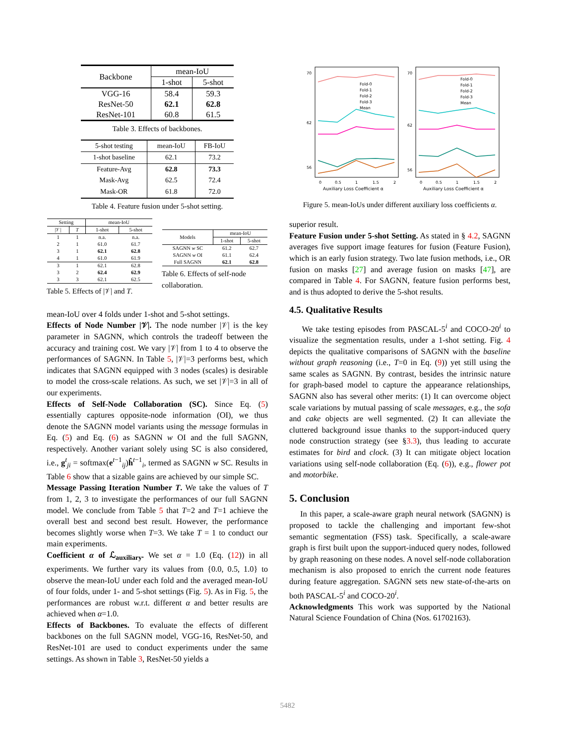| Backbone | mean-IoU | |
| --- | --- | --- |
| | 1-shot | 5-shot |
| VGG-16 | 58.4 | 59.3 |
| ResNet-50 | 62.1 | 62.8 |
| ResNet-101 | 60.8 | 61.5 |
Table 3. Effects of backbones.
| 5-shot testing | mean-IoU | FB-IoU |
| --- | --- | --- |
| 1-shot baseline | 62.1 | 73.2 |
| Feature-Avg | 62.8 | 73.3 |
| Mask-Avg | 62.5 | 72.4 |
| Mask-OR | 61.8 | 72.0 |
Table 4. Feature fusion under 5-shot setting.
| Setting | | mean-IoU | |
| --- | --- | --- | --- |
| /𝒱/ | T | 1-shot | 5-shot |
| 1 | 1 | n.a. | n.a. |
| 2 | 1 | 61.0 | 61.7 |
| 3 | 1 | 62.1 | 62.8 |
| 4 | 1 | 61.0 | 61.9 |
| 3 | 1 | 62.1 | 62.8 |
| 3 | 2 | 62.4 | 62.9 |
| 3 | 3 | 62.1 | 62.5 |
Table 5. Effects of |𝒱| and T.
| Models | mean-IoU | |
| --- | --- | --- |
| | 1-shot | 5-shot |
| SAGNN w SC | 61.2 | 62.7 |
| SAGNN w OI | 61.1 | 62.4 |
| Full SAGNN | 62.1 | 62.8 |
Table 6. Effects of self-node collaboration.
mean-IoU over 4 folds under 1-shot and 5-shot settings.
Effects of Node Number |𝒱|. The node number |𝒱| is the key parameter in SAGNN, which controls the tradeoff between the accuracy and training cost. We vary |𝒱| from 1 to 4 to observe the performances of SAGNN. In Table 5, |𝒱|=3 performs best, which indicates that SAGNN equipped with 3 nodes (scales) is desirable to model the cross-scale relations. As such, we set |𝒱|=3 in all of our experiments.
Effects of Self-Node Collaboration (SC). Since Eq. (5) essentially captures opposite-node information (OI), we thus denote the SAGNN model variants using the message formulas in Eq. (5) and Eq. (6) as SAGNN w OI and the full SAGNN, respectively. Another variant solely using SC is also considered, i.e., g<sup>t</sup><sub>ji</sub> = softmax(e<sup>t−1</sup><sub>ij</sub>)ĥ<sup>t−1</sup><sub>i</sub>, termed as SAGNN w SC. Results in Table 6 show that a sizable gains are achieved by our simple SC.
Message Passing Iteration Number T. We take the values of T from 1, 2, 3 to investigate the performances of our full SAGNN model. We conclude from Table 5 that T=2 and T=1 achieve the overall best and second best result. However, the performance becomes slightly worse when T=3. We take T = 1 to conduct our main experiments.
Coefficient α of ℒ<sub>auxiliary</sub>. We set α = 1.0 (Eq. (12)) in all experiments. We further vary its values from {0.0, 0.5, 1.0} to observe the mean-IoU under each fold and the averaged mean-IoU of four folds, under 1- and 5-shot settings (Fig. 5). As in Fig. 5, the performances are robust w.r.t. different α and better results are achieved when α=1.0.
Effects of Backbones. To evaluate the effects of different backbones on the full SAGNN model, VGG-16, ResNet-50, and ResNet-101 are used to conduct experiments under the same settings. As shown in Table 3, ResNet-50 yields a
0
0.5
1
1.5
2
0
0.5
1
1.5
2
Auxiliary Loss Coefficient α
Auxiliary Loss Coefficient α
70
62
56
70
62
56
Fold-0
Fold-1
Fold-2
Fold-3
Mean
Fold-0
Fold-1
Fold-2
Fold-3
Mean
Figure 5. mean-IoUs under different auxiliary loss coefficients α.
superior result.
Feature Fusion under 5-shot Setting. As stated in § 4.2, SAGNN averages five support image features for fusion (Feature Fusion), which is an early fusion strategy. Two late fusion methods, i.e., OR fusion on masks [27] and average fusion on masks [47], are compared in Table 4. For SAGNN, feature fusion performs best, and is thus adopted to derive the 5-shot results.
4.5. Qualitative Results
We take testing episodes from PASCAL-5<sup>i</sup> and COCO-20<sup>i</sup> to visualize the segmentation results, under a 1-shot setting. Fig. 4 depicts the qualitative comparisons of SAGNN with the baseline without graph reasoning (i.e., T=0 in Eq. (9)) yet still using the same scales as SAGNN. By contrast, besides the intrinsic nature for graph-based model to capture the appearance relationships, SAGNN also has several other merits: (1) It can overcome object scale variations by mutual passing of scale messages, e.g., the sofa and cake objects are well segmented. (2) It can alleviate the cluttered background issue thanks to the support-induced query node construction strategy (see §3.3), thus leading to accurate estimates for bird and clock. (3) It can mitigate object location variations using self-node collaboration (Eq. (6)), e.g., flower pot and motorbike.
5. Conclusion
In this paper, a scale-aware graph neural network (SAGNN) is proposed to tackle the challenging and important few-shot semantic segmentation (FSS) task. Specifically, a scale-aware graph is first built upon the support-induced query nodes, followed by graph reasoning on these nodes. A novel self-node collaboration mechanism is also proposed to enrich the current node features during feature aggregation. SAGNN sets new state-of-the-arts on both PASCAL-5<sup>i</sup> and COCO-20<sup>i</sup>.
Acknowledgments This work was supported by the National Natural Science Foundation of China (Nos. 61702163).
5482